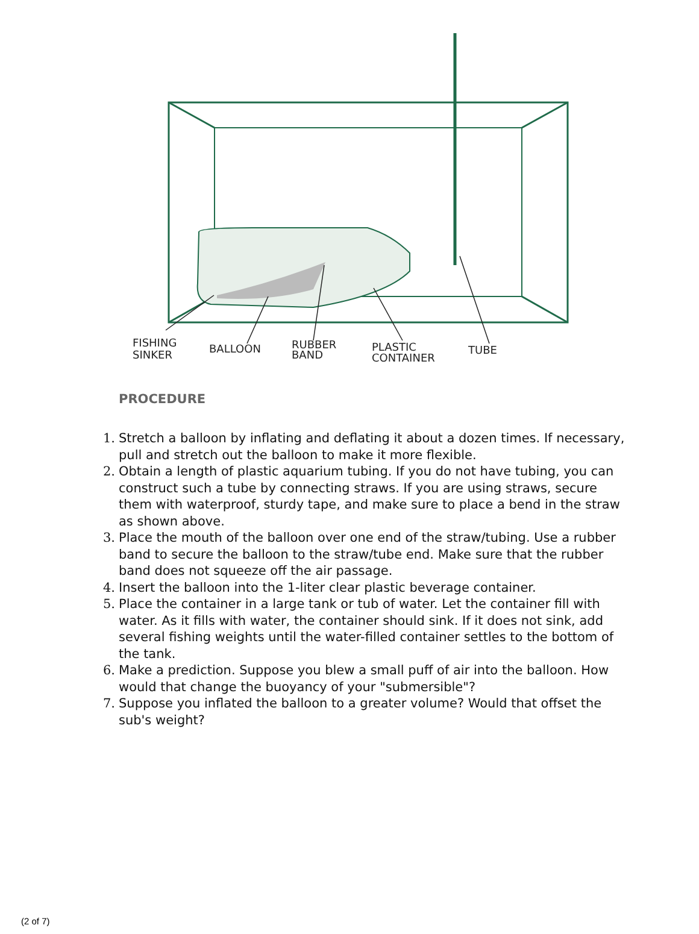FISHING
SINKER
BALLOON
RUBBER
BAND
PLASTIC
CONTAINER
TUBE
PROCEDURE
1. Stretch a balloon by inflating and deflating it about a dozen times. If necessary, pull and stretch out the balloon to make it more flexible.
2. Obtain a length of plastic aquarium tubing. If you do not have tubing, you can construct such a tube by connecting straws. If you are using straws, secure them with waterproof, sturdy tape, and make sure to place a bend in the straw as shown above.
3. Place the mouth of the balloon over one end of the straw/tubing. Use a rubber band to secure the balloon to the straw/tube end. Make sure that the rubber band does not squeeze off the air passage.
4. Insert the balloon into the 1-liter clear plastic beverage container.
5. Place the container in a large tank or tub of water. Let the container fill with water. As it fills with water, the container should sink. If it does not sink, add several fishing weights until the water-filled container settles to the bottom of the tank.
6. Make a prediction. Suppose you blew a small puff of air into the balloon. How would that change the buoyancy of your "submersible"?
7. Suppose you inflated the balloon to a greater volume? Would that offset the sub's weight?
(2 of 7)